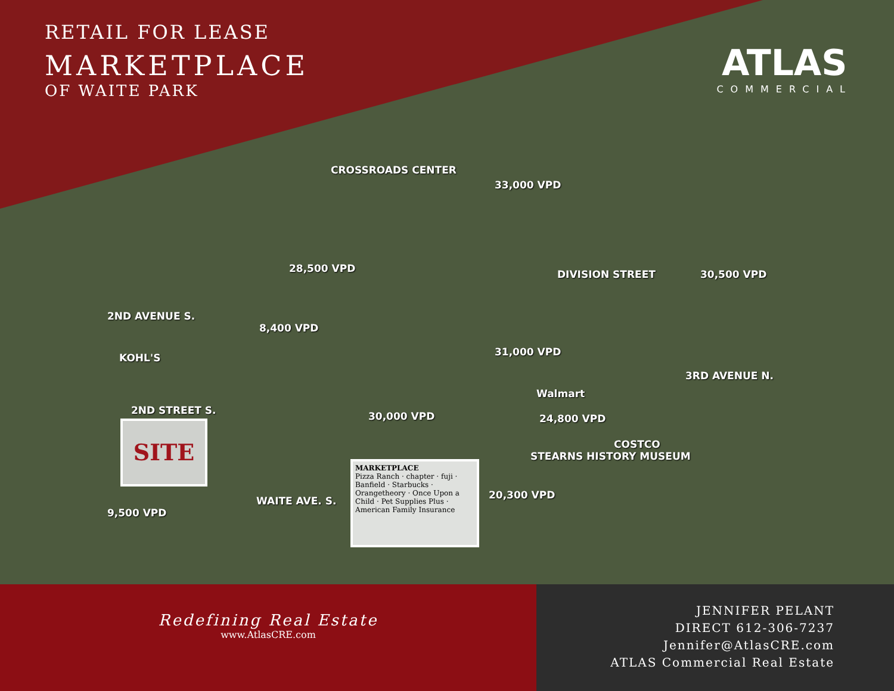RETAIL FOR LEASE
MARKETPLACE
OF WAITE PARK
ATLAS
COMMERCIAL
CROSSROADS CENTER
DIVISION STREET
28,500 VPD 30,500 VPD
2ND STREET S. 30,000 VPD 24,800 VPD
33,000 VPD
31,000 VPD
20,300 VPD
2ND AVENUE S.
8,400 VPD
WAITE AVE. S.
9,500 VPD
3RD AVENUE N.
STEARNS HISTORY MUSEUM
KOHL'S
Walmart
COSTCO
SITE
MARKETPLACE
Pizza Ranch · chapter · fuji · Banfield · Starbucks · Orangetheory · Once Upon a Child · Pet Supplies Plus · American Family Insurance
Redefining Real Estate
www.AtlasCRE.com
JENNIFER PELANT
DIRECT 612-306-7237
Jennifer@AtlasCRE.com
ATLAS Commercial Real Estate